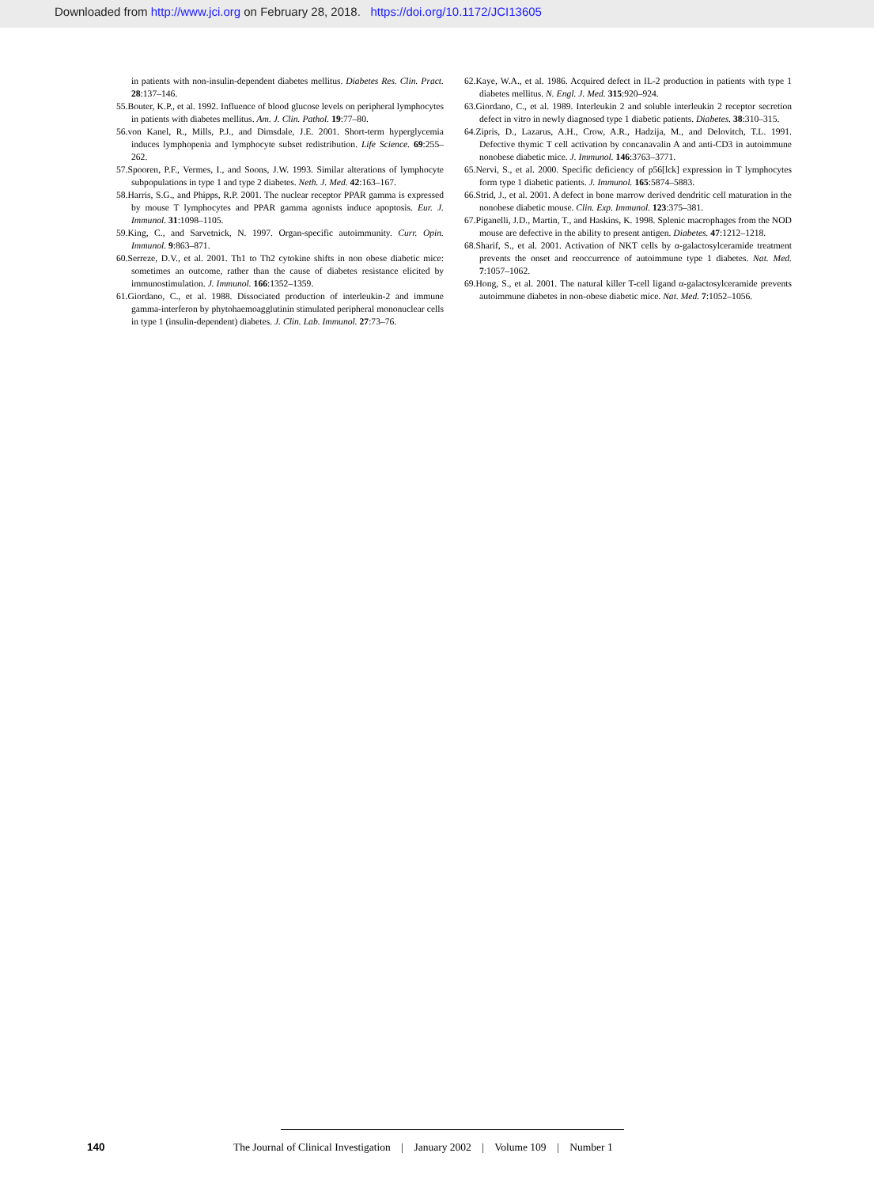Downloaded from http://www.jci.org on February 28, 2018. https://doi.org/10.1172/JCI13605
in patients with non-insulin-dependent diabetes mellitus. Diabetes Res. Clin. Pract. 28:137–146.
55. Bouter, K.P., et al. 1992. Influence of blood glucose levels on peripheral lymphocytes in patients with diabetes mellitus. Am. J. Clin. Pathol. 19:77–80.
56. von Kanel, R., Mills, P.J., and Dimsdale, J.E. 2001. Short-term hyperglycemia induces lymphopenia and lymphocyte subset redistribution. Life Science. 69:255–262.
57. Spooren, P.F., Vermes, I., and Soons, J.W. 1993. Similar alterations of lymphocyte subpopulations in type 1 and type 2 diabetes. Neth. J. Med. 42:163–167.
58. Harris, S.G., and Phipps, R.P. 2001. The nuclear receptor PPAR gamma is expressed by mouse T lymphocytes and PPAR gamma agonists induce apoptosis. Eur. J. Immunol. 31:1098–1105.
59. King, C., and Sarvetnick, N. 1997. Organ-specific autoimmunity. Curr. Opin. Immunol. 9:863–871.
60. Serreze, D.V., et al. 2001. Th1 to Th2 cytokine shifts in non obese diabetic mice: sometimes an outcome, rather than the cause of diabetes resistance elicited by immunostimulation. J. Immunol. 166:1352–1359.
61. Giordano, C., et al. 1988. Dissociated production of interleukin-2 and immune gamma-interferon by phytohaemoagglutinin stimulated peripheral mononuclear cells in type 1 (insulin-dependent) diabetes. J. Clin. Lab. Immunol. 27:73–76.
62. Kaye, W.A., et al. 1986. Acquired defect in IL-2 production in patients with type 1 diabetes mellitus. N. Engl. J. Med. 315:920–924.
63. Giordano, C., et al. 1989. Interleukin 2 and soluble interleukin 2 receptor secretion defect in vitro in newly diagnosed type 1 diabetic patients. Diabetes. 38:310–315.
64. Zipris, D., Lazarus, A.H., Crow, A.R., Hadzija, M., and Delovitch, T.L. 1991. Defective thymic T cell activation by concanavalin A and anti-CD3 in autoimmune nonobese diabetic mice. J. Immunol. 146:3763–3771.
65. Nervi, S., et al. 2000. Specific deficiency of p56[lck] expression in T lymphocytes form type 1 diabetic patients. J. Immunol. 165:5874–5883.
66. Strid, J., et al. 2001. A defect in bone marrow derived dendritic cell maturation in the nonobese diabetic mouse. Clin. Exp. Immunol. 123:375–381.
67. Piganelli, J.D., Martin, T., and Haskins, K. 1998. Splenic macrophages from the NOD mouse are defective in the ability to present antigen. Diabetes. 47:1212–1218.
68. Sharif, S., et al. 2001. Activation of NKT cells by α-galactosylceramide treatment prevents the onset and reoccurrence of autoimmune type 1 diabetes. Nat. Med. 7:1057–1062.
69. Hong, S., et al. 2001. The natural killer T-cell ligand α-galactosylceramide prevents autoimmune diabetes in non-obese diabetic mice. Nat. Med. 7:1052–1056.
140 The Journal of Clinical Investigation | January 2002 | Volume 109 | Number 1